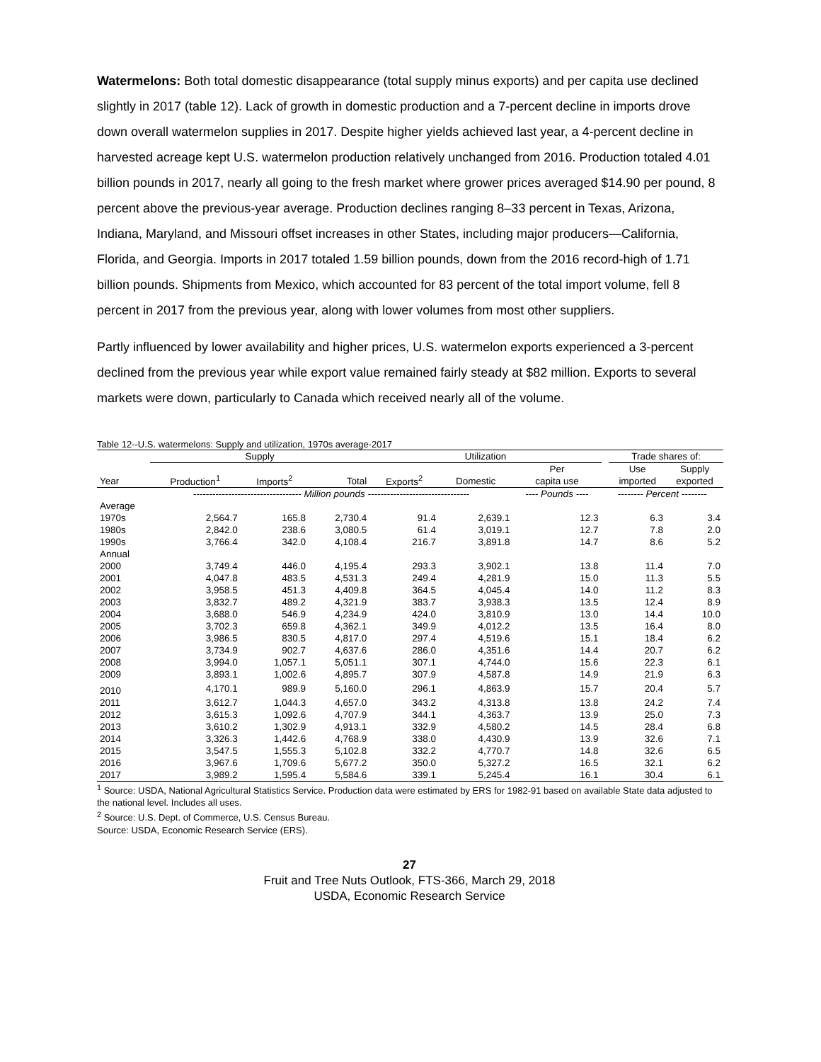Watermelons: Both total domestic disappearance (total supply minus exports) and per capita use declined slightly in 2017 (table 12). Lack of growth in domestic production and a 7-percent decline in imports drove down overall watermelon supplies in 2017. Despite higher yields achieved last year, a 4-percent decline in harvested acreage kept U.S. watermelon production relatively unchanged from 2016. Production totaled 4.01 billion pounds in 2017, nearly all going to the fresh market where grower prices averaged $14.90 per pound, 8 percent above the previous-year average. Production declines ranging 8–33 percent in Texas, Arizona, Indiana, Maryland, and Missouri offset increases in other States, including major producers—California, Florida, and Georgia. Imports in 2017 totaled 1.59 billion pounds, down from the 2016 record-high of 1.71 billion pounds. Shipments from Mexico, which accounted for 83 percent of the total import volume, fell 8 percent in 2017 from the previous year, along with lower volumes from most other suppliers.
Partly influenced by lower availability and higher prices, U.S. watermelon exports experienced a 3-percent declined from the previous year while export value remained fairly steady at $82 million. Exports to several markets were down, particularly to Canada which received nearly all of the volume.
Table 12--U.S. watermelons: Supply and utilization, 1970s average-2017
| | Supply | | | Utilization | | | | Trade shares of: | |
| --- | --- | --- | --- | --- | --- | --- | --- | --- | --- |
| Year | Production<sup>1</sup> | Imports<sup>2</sup> | Total | Exports<sup>2</sup> | Domestic | Per capita use | | Use imported | Supply exported |
| | ---------------------------------- Million pounds -------------------------------- | | | | | ---- Pounds ---- | -------- Percent -------- | | |
| Average | | | | | | | | | |
| 1970s | 2,564.7 | 165.8 | 2,730.4 | 91.4 | 2,639.1 | 12.3 | | 6.3 | 3.4 |
| 1980s | 2,842.0 | 238.6 | 3,080.5 | 61.4 | 3,019.1 | 12.7 | | 7.8 | 2.0 |
| 1990s | 3,766.4 | 342.0 | 4,108.4 | 216.7 | 3,891.8 | 14.7 | | 8.6 | 5.2 |
| Annual | | | | | | | | | |
| 2000 | 3,749.4 | 446.0 | 4,195.4 | 293.3 | 3,902.1 | 13.8 | | 11.4 | 7.0 |
| 2001 | 4,047.8 | 483.5 | 4,531.3 | 249.4 | 4,281.9 | 15.0 | | 11.3 | 5.5 |
| 2002 | 3,958.5 | 451.3 | 4,409.8 | 364.5 | 4,045.4 | 14.0 | | 11.2 | 8.3 |
| 2003 | 3,832.7 | 489.2 | 4,321.9 | 383.7 | 3,938.3 | 13.5 | | 12.4 | 8.9 |
| 2004 | 3,688.0 | 546.9 | 4,234.9 | 424.0 | 3,810.9 | 13.0 | | 14.4 | 10.0 |
| 2005 | 3,702.3 | 659.8 | 4,362.1 | 349.9 | 4,012.2 | 13.5 | | 16.4 | 8.0 |
| 2006 | 3,986.5 | 830.5 | 4,817.0 | 297.4 | 4,519.6 | 15.1 | | 18.4 | 6.2 |
| 2007 | 3,734.9 | 902.7 | 4,637.6 | 286.0 | 4,351.6 | 14.4 | | 20.7 | 6.2 |
| 2008 | 3,994.0 | 1,057.1 | 5,051.1 | 307.1 | 4,744.0 | 15.6 | | 22.3 | 6.1 |
| 2009 | 3,893.1 | 1,002.6 | 4,895.7 | 307.9 | 4,587.8 | 14.9 | | 21.9 | 6.3 |
| 2010 | 4,170.1 | 989.9 | 5,160.0 | 296.1 | 4,863.9 | 15.7 | | 20.4 | 5.7 |
| 2011 | 3,612.7 | 1,044.3 | 4,657.0 | 343.2 | 4,313.8 | 13.8 | | 24.2 | 7.4 |
| 2012 | 3,615.3 | 1,092.6 | 4,707.9 | 344.1 | 4,363.7 | 13.9 | | 25.0 | 7.3 |
| 2013 | 3,610.2 | 1,302.9 | 4,913.1 | 332.9 | 4,580.2 | 14.5 | | 28.4 | 6.8 |
| 2014 | 3,326.3 | 1,442.6 | 4,768.9 | 338.0 | 4,430.9 | 13.9 | | 32.6 | 7.1 |
| 2015 | 3,547.5 | 1,555.3 | 5,102.8 | 332.2 | 4,770.7 | 14.8 | | 32.6 | 6.5 |
| 2016 | 3,967.6 | 1,709.6 | 5,677.2 | 350.0 | 5,327.2 | 16.5 | | 32.1 | 6.2 |
| 2017 | 3,989.2 | 1,595.4 | 5,584.6 | 339.1 | 5,245.4 | 16.1 | | 30.4 | 6.1 |
<sup>1</sup> Source: USDA, National Agricultural Statistics Service. Production data were estimated by ERS for 1982-91 based on available State data adjusted to the national level. Includes all uses.
<sup>2</sup> Source: U.S. Dept. of Commerce, U.S. Census Bureau.
Source: USDA, Economic Research Service (ERS).
27
Fruit and Tree Nuts Outlook, FTS-366, March 29, 2018
USDA, Economic Research Service